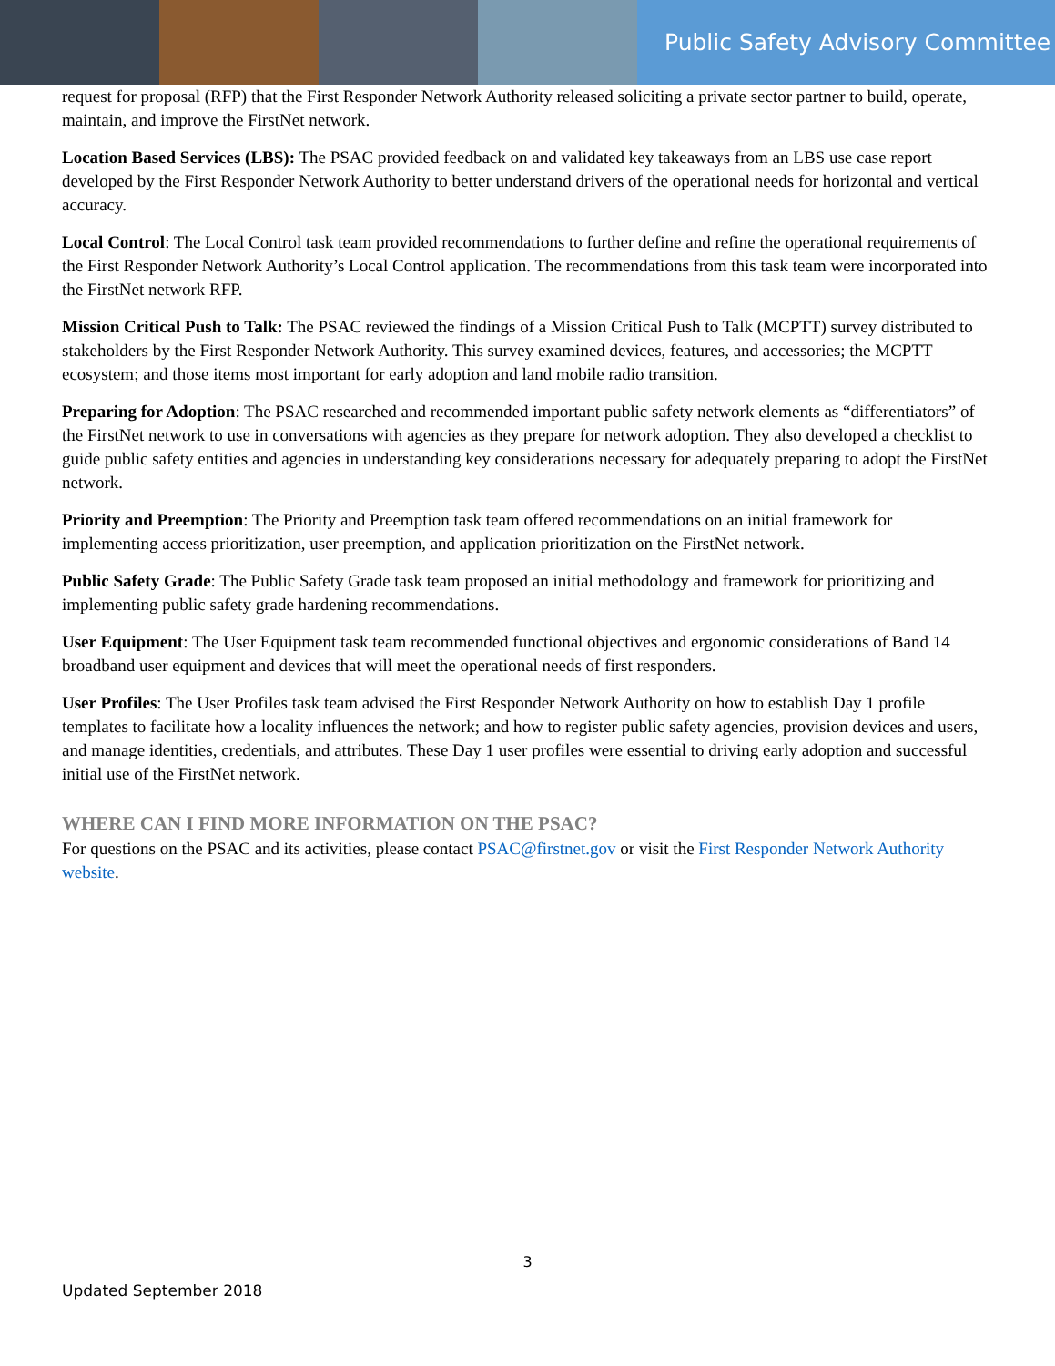Public Safety Advisory Committee
request for proposal (RFP) that the First Responder Network Authority released soliciting a private sector partner to build, operate, maintain, and improve the FirstNet network.
Location Based Services (LBS): The PSAC provided feedback on and validated key takeaways from an LBS use case report developed by the First Responder Network Authority to better understand drivers of the operational needs for horizontal and vertical accuracy.
Local Control: The Local Control task team provided recommendations to further define and refine the operational requirements of the First Responder Network Authority’s Local Control application. The recommendations from this task team were incorporated into the FirstNet network RFP.
Mission Critical Push to Talk: The PSAC reviewed the findings of a Mission Critical Push to Talk (MCPTT) survey distributed to stakeholders by the First Responder Network Authority. This survey examined devices, features, and accessories; the MCPTT ecosystem; and those items most important for early adoption and land mobile radio transition.
Preparing for Adoption: The PSAC researched and recommended important public safety network elements as “differentiators” of the FirstNet network to use in conversations with agencies as they prepare for network adoption. They also developed a checklist to guide public safety entities and agencies in understanding key considerations necessary for adequately preparing to adopt the FirstNet network.
Priority and Preemption: The Priority and Preemption task team offered recommendations on an initial framework for implementing access prioritization, user preemption, and application prioritization on the FirstNet network.
Public Safety Grade: The Public Safety Grade task team proposed an initial methodology and framework for prioritizing and implementing public safety grade hardening recommendations.
User Equipment: The User Equipment task team recommended functional objectives and ergonomic considerations of Band 14 broadband user equipment and devices that will meet the operational needs of first responders.
User Profiles: The User Profiles task team advised the First Responder Network Authority on how to establish Day 1 profile templates to facilitate how a locality influences the network; and how to register public safety agencies, provision devices and users, and manage identities, credentials, and attributes. These Day 1 user profiles were essential to driving early adoption and successful initial use of the FirstNet network.
WHERE CAN I FIND MORE INFORMATION ON THE PSAC?
For questions on the PSAC and its activities, please contact PSAC@firstnet.gov or visit the First Responder Network Authority website.
3
Updated September 2018